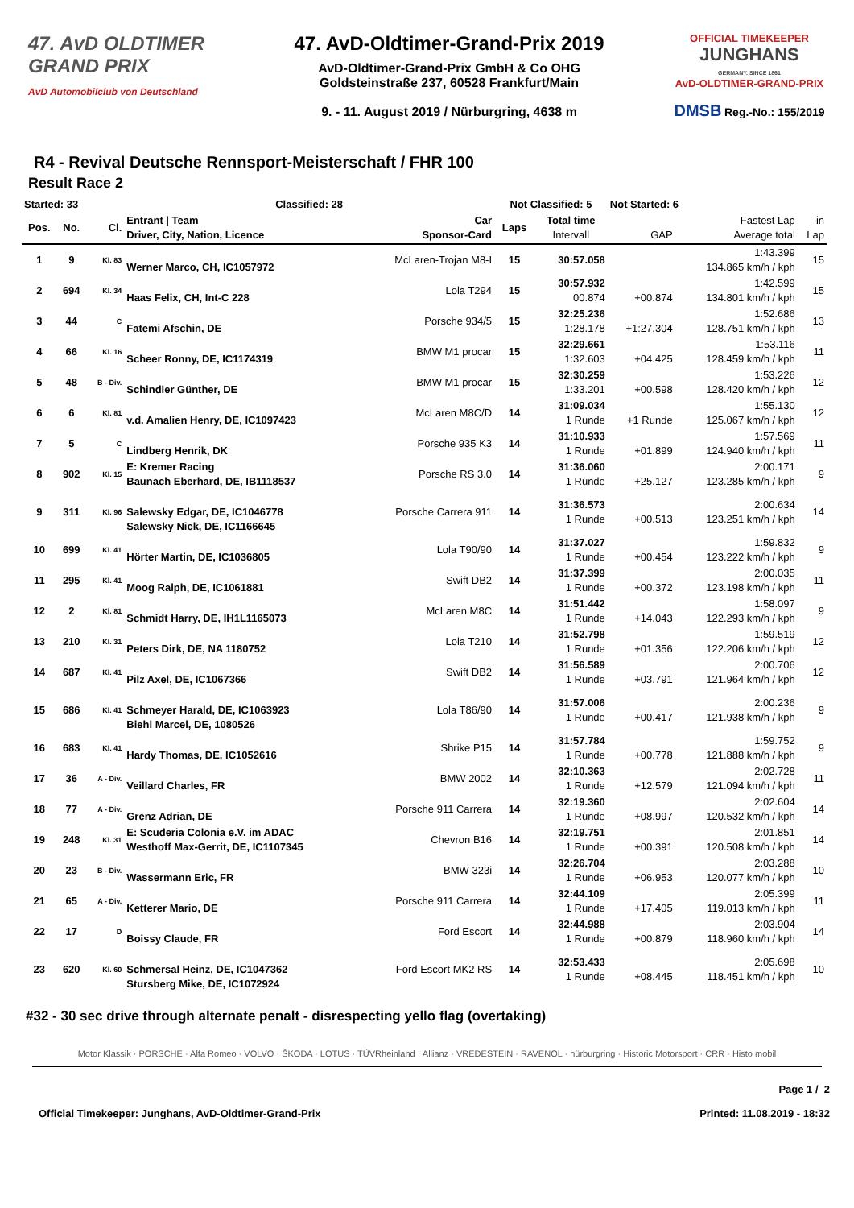47. AvD OLDTIMER GRAND PRIX
AvD Automobilclub von Deutschland
47. AvD-Oldtimer-Grand-Prix 2019
AvD-Oldtimer-Grand-Prix GmbH & Co OHG
Goldsteinstraße 237, 60528 Frankfurt/Main
9. - 11. August 2019 / Nürburgring, 4638 m
OFFICIAL TIMEKEEPER
JUNGHANS
GERMANY. SINCE 1861
AvD-OLDTIMER-GRAND-PRIX
DMSB Reg.-No.: 155/2019
R4 - Revival Deutsche Rennsport-Meisterschaft / FHR 100
Result Race 2
| Started: 33 | | | Classified: 28 | | Not Classified: 5 | | Not Started: 6 | | |
| --- | --- | --- | --- | --- | --- | --- | --- | --- | --- |
| Pos. | No. | Cl. | Entrant / Team Driver, City, Nation, Licence | Car Sponsor-Card | Laps | Total time Intervall | GAP | Fastest Lap Average total | in Lap |
| 1 | 9 | Kl. 83 | Werner Marco, CH, IC1057972 | McLaren-Trojan M8-I | 15 | 30:57.058 | | 1:43.399 134.865 km/h / kph | 15 |
| 2 | 694 | Kl. 34 | Haas Felix, CH, Int-C 228 | Lola T294 | 15 | 30:57.932 00.874 | +00.874 | 1:42.599 134.801 km/h / kph | 15 |
| 3 | 44 | C | Fatemi Afschin, DE | Porsche 934/5 | 15 | 32:25.236 1:28.178 | +1:27.304 | 1:52.686 128.751 km/h / kph | 13 |
| 4 | 66 | Kl. 16 | Scheer Ronny, DE, IC1174319 | BMW M1 procar | 15 | 32:29.661 1:32.603 | +04.425 | 1:53.116 128.459 km/h / kph | 11 |
| 5 | 48 | B - Div. | Schindler Günther, DE | BMW M1 procar | 15 | 32:30.259 1:33.201 | +00.598 | 1:53.226 128.420 km/h / kph | 12 |
| 6 | 6 | Kl. 81 | v.d. Amalien Henry, DE, IC1097423 | McLaren M8C/D | 14 | 31:09.034 1 Runde | +1 Runde | 1:55.130 125.067 km/h / kph | 12 |
| 7 | 5 | C | Lindberg Henrik, DK | Porsche 935 K3 | 14 | 31:10.933 1 Runde | +01.899 | 1:57.569 124.940 km/h / kph | 11 |
| 8 | 902 | Kl. 15 | E: Kremer Racing Baunach Eberhard, DE, IB1118537 | Porsche RS 3.0 | 14 | 31:36.060 1 Runde | +25.127 | 2:00.171 123.285 km/h / kph | 9 |
| 9 | 311 | Kl. 96 | Salewsky Edgar, DE, IC1046778 Salewsky Nick, DE, IC1166645 | Porsche Carrera 911 | 14 | 31:36.573 1 Runde | +00.513 | 2:00.634 123.251 km/h / kph | 14 |
| 10 | 699 | Kl. 41 | Hörter Martin, DE, IC1036805 | Lola T90/90 | 14 | 31:37.027 1 Runde | +00.454 | 1:59.832 123.222 km/h / kph | 9 |
| 11 | 295 | Kl. 41 | Moog Ralph, DE, IC1061881 | Swift DB2 | 14 | 31:37.399 1 Runde | +00.372 | 2:00.035 123.198 km/h / kph | 11 |
| 12 | 2 | Kl. 81 | Schmidt Harry, DE, IH1L1165073 | McLaren M8C | 14 | 31:51.442 1 Runde | +14.043 | 1:58.097 122.293 km/h / kph | 9 |
| 13 | 210 | Kl. 31 | Peters Dirk, DE, NA 1180752 | Lola T210 | 14 | 31:52.798 1 Runde | +01.356 | 1:59.519 122.206 km/h / kph | 12 |
| 14 | 687 | Kl. 41 | Pilz Axel, DE, IC1067366 | Swift DB2 | 14 | 31:56.589 1 Runde | +03.791 | 2:00.706 121.964 km/h / kph | 12 |
| 15 | 686 | Kl. 41 | Schmeyer Harald, DE, IC1063923 Biehl Marcel, DE, 1080526 | Lola T86/90 | 14 | 31:57.006 1 Runde | +00.417 | 2:00.236 121.938 km/h / kph | 9 |
| 16 | 683 | Kl. 41 | Hardy Thomas, DE, IC1052616 | Shrike P15 | 14 | 31:57.784 1 Runde | +00.778 | 1:59.752 121.888 km/h / kph | 9 |
| 17 | 36 | A - Div. | Veillard Charles, FR | BMW 2002 | 14 | 32:10.363 1 Runde | +12.579 | 2:02.728 121.094 km/h / kph | 11 |
| 18 | 77 | A - Div. | Grenz Adrian, DE | Porsche 911 Carrera | 14 | 32:19.360 1 Runde | +08.997 | 2:02.604 120.532 km/h / kph | 14 |
| 19 | 248 | Kl. 31 | E: Scuderia Colonia e.V. im ADAC Westhoff Max-Gerrit, DE, IC1107345 | Chevron B16 | 14 | 32:19.751 1 Runde | +00.391 | 2:01.851 120.508 km/h / kph | 14 |
| 20 | 23 | B - Div. | Wassermann Eric, FR | BMW 323i | 14 | 32:26.704 1 Runde | +06.953 | 2:03.288 120.077 km/h / kph | 10 |
| 21 | 65 | A - Div. | Ketterer Mario, DE | Porsche 911 Carrera | 14 | 32:44.109 1 Runde | +17.405 | 2:05.399 119.013 km/h / kph | 11 |
| 22 | 17 | D | Boissy Claude, FR | Ford Escort | 14 | 32:44.988 1 Runde | +00.879 | 2:03.904 118.960 km/h / kph | 14 |
| 23 | 620 | Kl. 60 | Schmersal Heinz, DE, IC1047362 Stursberg Mike, DE, IC1072924 | Ford Escort MK2 RS | 14 | 32:53.433 1 Runde | +08.445 | 2:05.698 118.451 km/h / kph | 10 |
#32 - 30 sec drive through alternate penalt - disrespecting yello flag (overtaking)
Motor Klassik · PORSCHE · Alfa Romeo · VOLVO · ŠKODA · LOTUS · TÜVRheinland · Allianz · VREDESTEIN · RAVENOL · nürburgring · Historic Motorsport · CRR · Histo mobil
Page 1 / 2
Official Timekeeper: Junghans, AvD-Oldtimer-Grand-Prix Printed: 11.08.2019 - 18:32